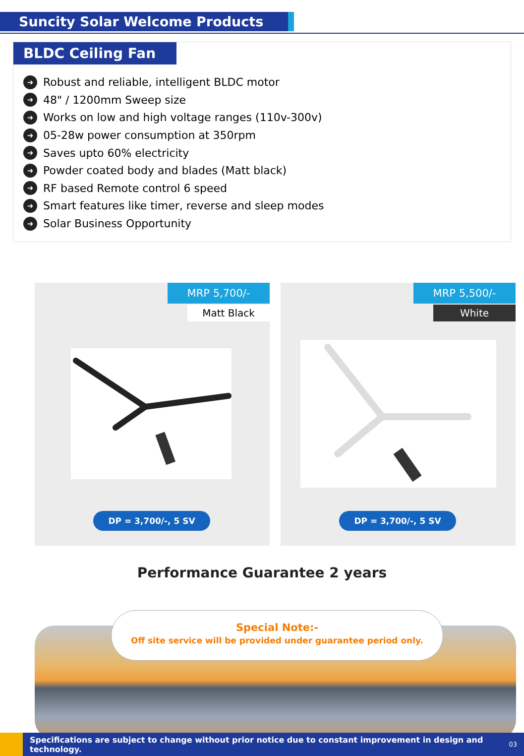Suncity Solar Welcome Products
BLDC Ceiling Fan
➜ Robust and reliable, intelligent BLDC motor
➜ 48" / 1200mm Sweep size
➜ Works on low and high voltage ranges (110v-300v)
➜ 05-28w power consumption at 350rpm
➜ Saves upto 60% electricity
➜ Powder coated body and blades (Matt black)
➜ RF based Remote control 6 speed
➜ Smart features like timer, reverse and sleep modes
➜ Solar Business Opportunity
MRP 5,700/-
Matt Black
DP = 3,700/-, 5 SV
MRP 5,500/-
White
DP = 3,700/-, 5 SV
Performance Guarantee 2 years
Special Note:-
Off site service will be provided under guarantee period only.
Specifications are subject to change without prior notice due to constant improvement in design and technology. 03